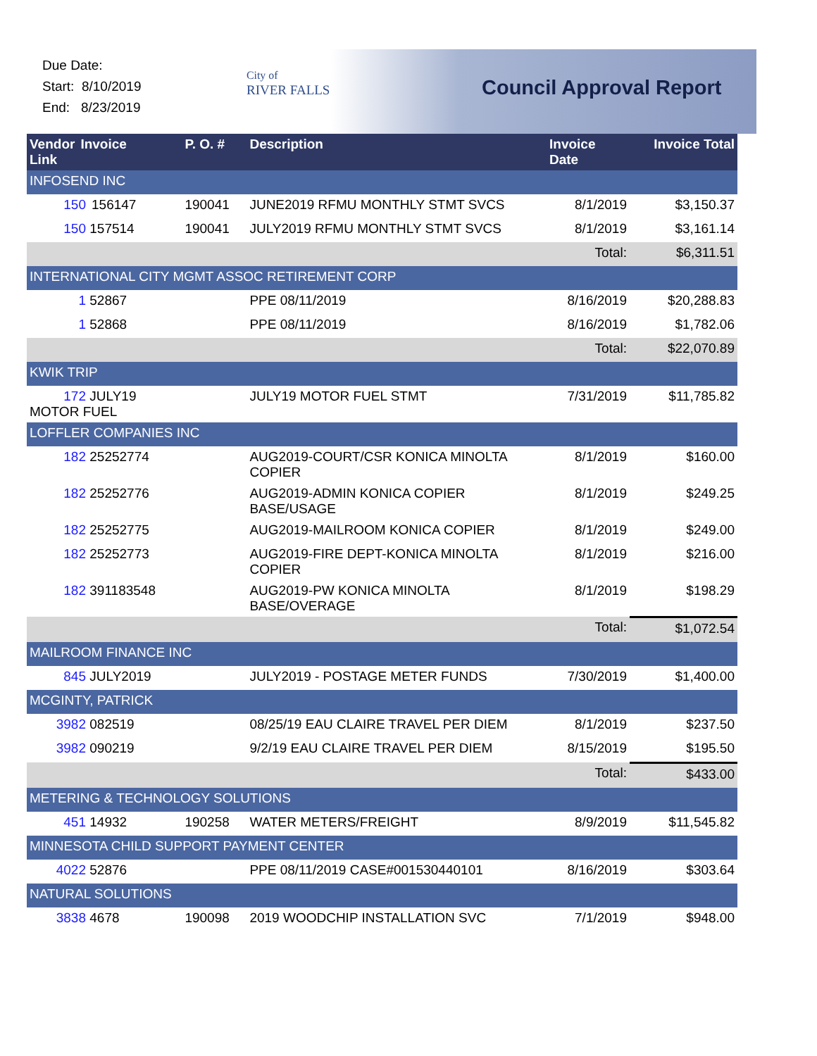Due Date:
Start: 8/10/2019
End: 8/23/2019
City of
RIVER FALLS
Council Approval Report
| Vendor Link | Invoice | P. O. # | Description | Invoice Date | Invoice Total |
| --- | --- | --- | --- | --- | --- |
| INFOSEND INC | | | | | |
| 150 156147 | | 190041 | JUNE2019 RFMU MONTHLY STMT SVCS | 8/1/2019 | $3,150.37 |
| 150 157514 | | 190041 | JULY2019 RFMU MONTHLY STMT SVCS | 8/1/2019 | $3,161.14 |
| | | | | Total: | $6,311.51 |
| INTERNATIONAL CITY MGMT ASSOC RETIREMENT CORP | | | | | |
| 1 52867 | | | PPE 08/11/2019 | 8/16/2019 | $20,288.83 |
| 1 52868 | | | PPE 08/11/2019 | 8/16/2019 | $1,782.06 |
| | | | | Total: | $22,070.89 |
| KWIK TRIP | | | | | |
| 172 JULY19 MOTOR FUEL | | | JULY19 MOTOR FUEL STMT | 7/31/2019 | $11,785.82 |
| LOFFLER COMPANIES INC | | | | | |
| 182 25252774 | | | AUG2019-COURT/CSR KONICA MINOLTA COPIER | 8/1/2019 | $160.00 |
| 182 25252776 | | | AUG2019-ADMIN KONICA COPIER BASE/USAGE | 8/1/2019 | $249.25 |
| 182 25252775 | | | AUG2019-MAILROOM KONICA COPIER | 8/1/2019 | $249.00 |
| 182 25252773 | | | AUG2019-FIRE DEPT-KONICA MINOLTA COPIER | 8/1/2019 | $216.00 |
| 182 391183548 | | | AUG2019-PW KONICA MINOLTA BASE/OVERAGE | 8/1/2019 | $198.29 |
| | | | | Total: | $1,072.54 |
| MAILROOM FINANCE INC | | | | | |
| 845 JULY2019 | | | JULY2019 - POSTAGE METER FUNDS | 7/30/2019 | $1,400.00 |
| MCGINTY, PATRICK | | | | | |
| 3982 082519 | | | 08/25/19 EAU CLAIRE TRAVEL PER DIEM | 8/1/2019 | $237.50 |
| 3982 090219 | | | 9/2/19 EAU CLAIRE TRAVEL PER DIEM | 8/15/2019 | $195.50 |
| | | | | Total: | $433.00 |
| METERING & TECHNOLOGY SOLUTIONS | | | | | |
| 451 14932 | | 190258 | WATER METERS/FREIGHT | 8/9/2019 | $11,545.82 |
| MINNESOTA CHILD SUPPORT PAYMENT CENTER | | | | | |
| 4022 52876 | | | PPE 08/11/2019 CASE#001530440101 | 8/16/2019 | $303.64 |
| NATURAL SOLUTIONS | | | | | |
| 3838 4678 | | 190098 | 2019 WOODCHIP INSTALLATION SVC | 7/1/2019 | $948.00 |